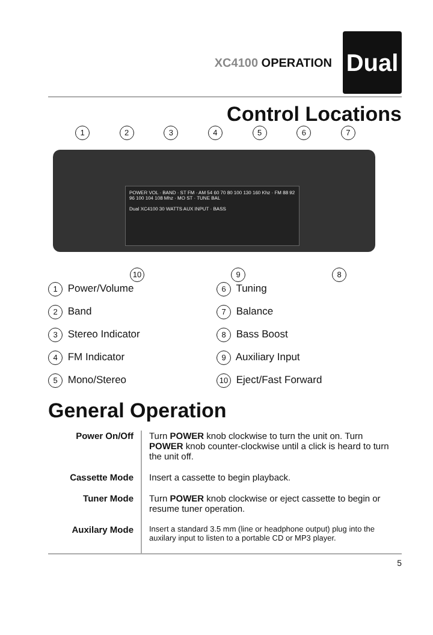XC4100 OPERATION
Dual
Control Locations
1234567
POWER VOL · BAND · ST FM · AM 54 60 70 80 100 130 160 Khz · FM 88 92 96 100 104 108 Mhz · MO ST · TUNE BAL
Dual XC4100 30 WATTS AUX INPUT · BASS
10 9 8
1 Power/Volume
6 Tuning
2 Band
7 Balance
3 Stereo Indicator
8 Bass Boost
4 FM Indicator
9 Auxiliary Input
5 Mono/Stereo
10 Eject/Fast Forward
General Operation
| Power On/Off | Turn POWER knob clockwise to turn the unit on. Turn POWER knob counter-clockwise until a click is heard to turn the unit off. |
| Cassette Mode | Insert a cassette to begin playback. |
| Tuner Mode | Turn POWER knob clockwise or eject cassette to begin or resume tuner operation. |
| Auxilary Mode | Insert a standard 3.5 mm (line or headphone output) plug into the auxilary input to listen to a portable CD or MP3 player. |
5